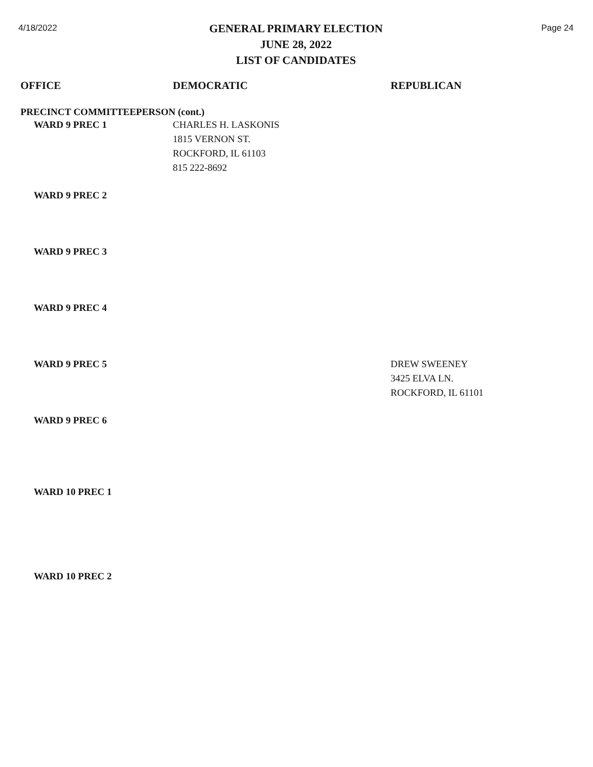4/18/2022
GENERAL PRIMARY ELECTION
JUNE 28, 2022
LIST OF CANDIDATES
Page 24
OFFICE DEMOCRATIC REPUBLICAN
PRECINCT COMMITTEEPERSON (cont.)
WARD 9 PREC 1 CHARLES H. LASKONIS
1815 VERNON ST.
ROCKFORD, IL 61103
815 222-8692
WARD 9 PREC 2
WARD 9 PREC 3
WARD 9 PREC 4
WARD 9 PREC 5 DREW SWEENEY
3425 ELVA LN.
ROCKFORD, IL 61101
WARD 9 PREC 6
WARD 10 PREC 1
WARD 10 PREC 2